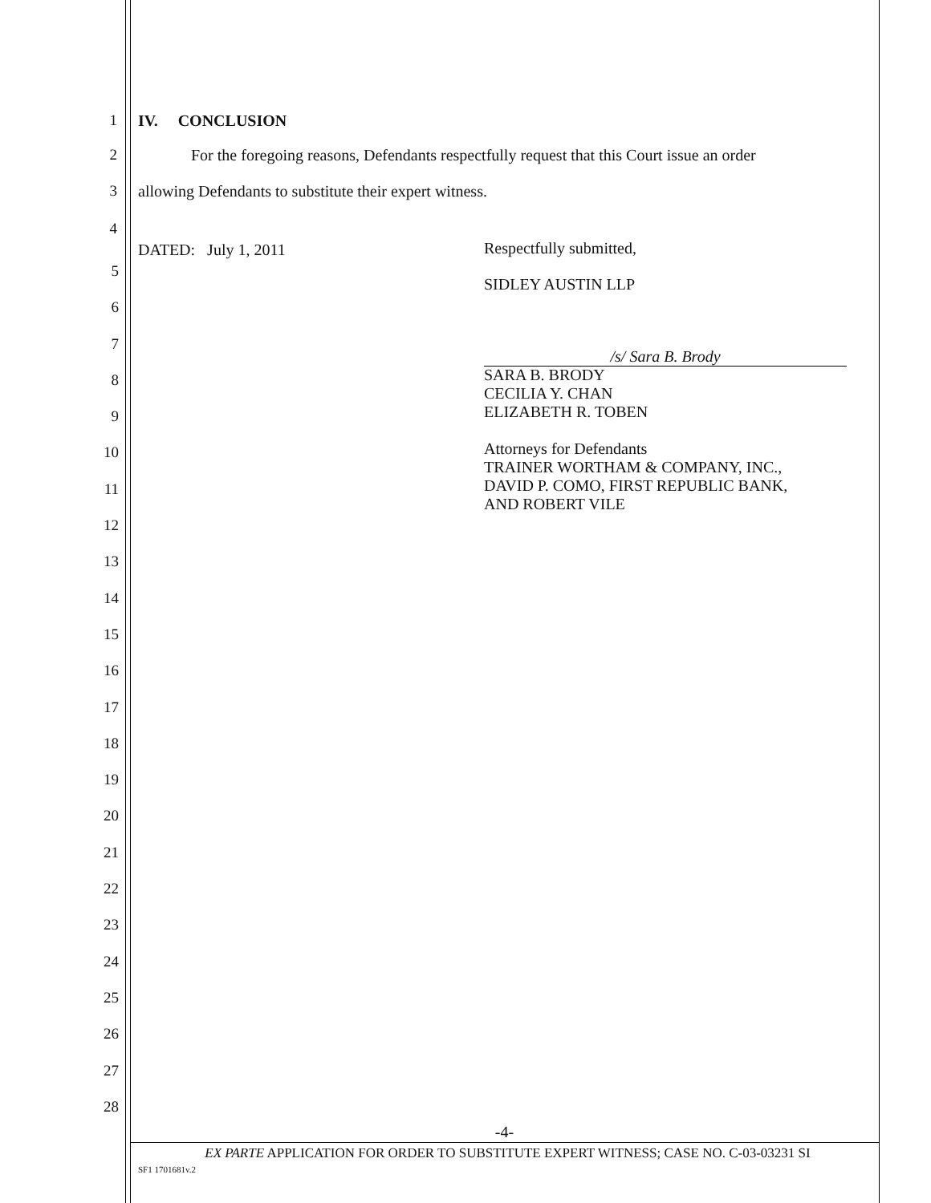1 IV. CONCLUSION
2 For the foregoing reasons, Defendants respectfully request that this Court issue an order
3 allowing Defendants to substitute their expert witness.
4
DATED: July 1, 2011 Respectfully submitted,
SIDLEY AUSTIN LLP
/s/ Sara B. Brody
SARA B. BRODY
CECILIA Y. CHAN
ELIZABETH R. TOBEN
Attorneys for Defendants
TRAINER WORTHAM & COMPANY, INC.,
DAVID P. COMO, FIRST REPUBLIC BANK,
AND ROBERT VILE
5
6
7
8
9
10
11
12
13
14
15
16
17
18
19
20
21
22
23
24
25
26
27
28
-4-
EX PARTE APPLICATION FOR ORDER TO SUBSTITUTE EXPERT WITNESS; CASE NO. C-03-03231 SI
SF1 1701681v.2